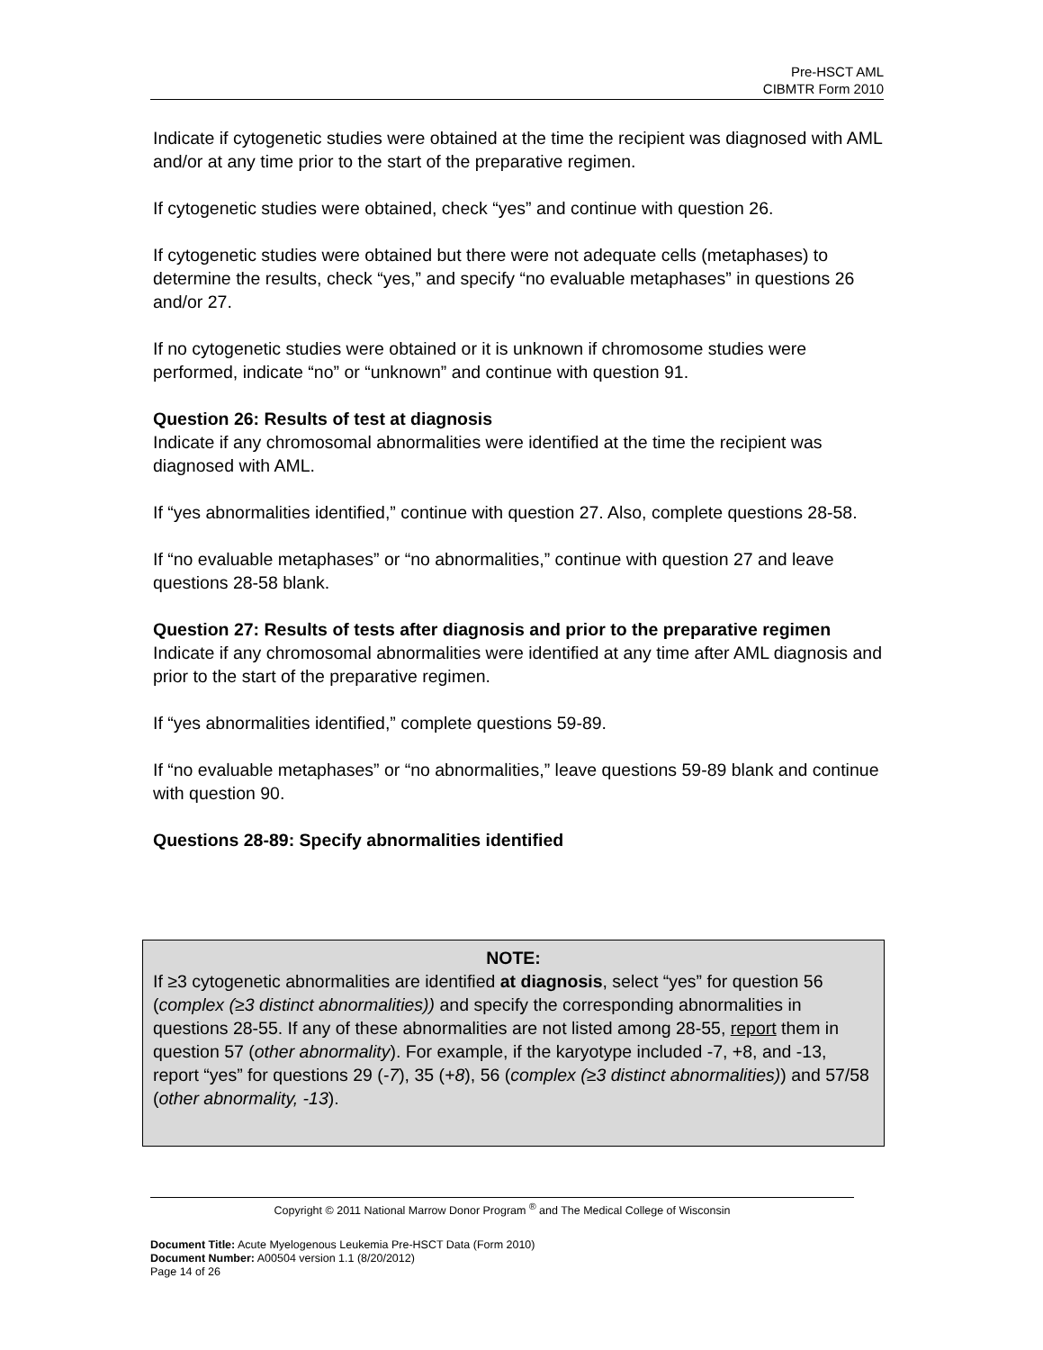Pre-HSCT AML
CIBMTR Form 2010
Indicate if cytogenetic studies were obtained at the time the recipient was diagnosed with AML and/or at any time prior to the start of the preparative regimen.
If cytogenetic studies were obtained, check “yes” and continue with question 26.
If cytogenetic studies were obtained but there were not adequate cells (metaphases) to determine the results, check “yes,” and specify “no evaluable metaphases” in questions 26 and/or 27.
If no cytogenetic studies were obtained or it is unknown if chromosome studies were performed, indicate “no” or “unknown” and continue with question 91.
Question 26: Results of test at diagnosis
Indicate if any chromosomal abnormalities were identified at the time the recipient was diagnosed with AML.
If “yes abnormalities identified,” continue with question 27. Also, complete questions 28-58.
If “no evaluable metaphases” or “no abnormalities,” continue with question 27 and leave questions 28-58 blank.
Question 27: Results of tests after diagnosis and prior to the preparative regimen
Indicate if any chromosomal abnormalities were identified at any time after AML diagnosis and prior to the start of the preparative regimen.
If “yes abnormalities identified,” complete questions 59-89.
If “no evaluable metaphases” or “no abnormalities,” leave questions 59-89 blank and continue with question 90.
Questions 28-89: Specify abnormalities identified
NOTE:
If ≥3 cytogenetic abnormalities are identified at diagnosis, select “yes” for question 56 (complex (≥3 distinct abnormalities)) and specify the corresponding abnormalities in questions 28-55. If any of these abnormalities are not listed among 28-55, report them in question 57 (other abnormality). For example, if the karyotype included -7, +8, and -13, report “yes” for questions 29 (-7), 35 (+8), 56 (complex (≥3 distinct abnormalities)) and 57/58 (other abnormality, -13).
Copyright © 2011 National Marrow Donor Program <sup>®</sup> and The Medical College of Wisconsin
Document Title: Acute Myelogenous Leukemia Pre-HSCT Data (Form 2010)
Document Number: A00504 version 1.1 (8/20/2012)
Page 14 of 26